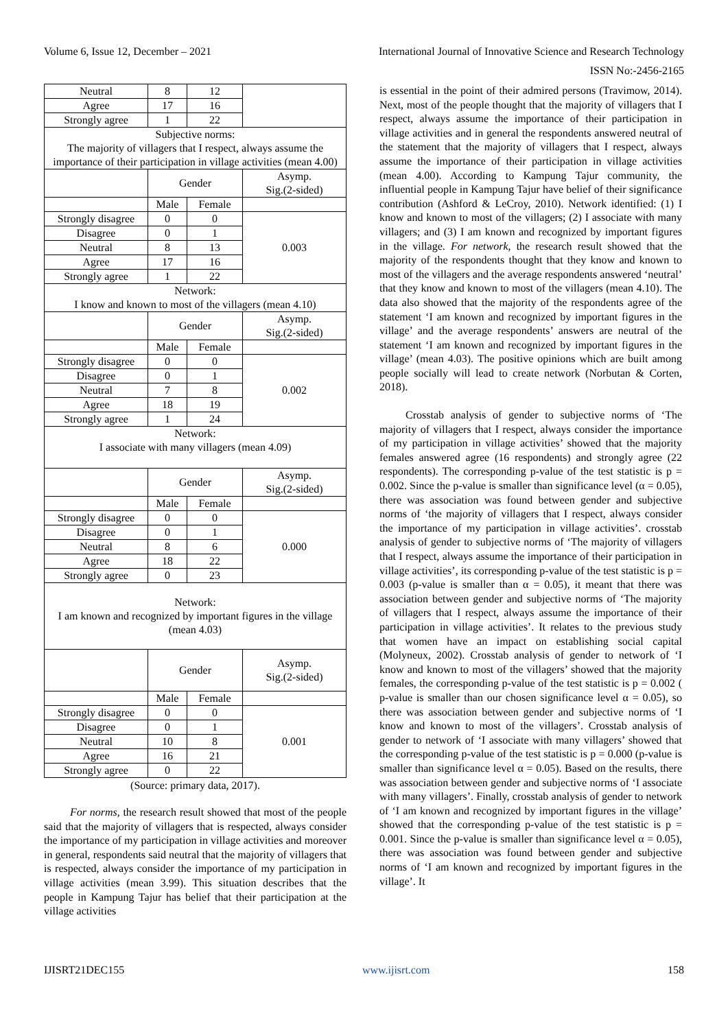Volume 6, Issue 12, December – 2021 International Journal of Innovative Science and Research Technology
ISSN No:-2456-2165
| Neutral | 8 | 12 | |
| Agree | 17 | 16 | |
| Strongly agree | 1 | 22 | |
| Subjective norms: The majority of villagers that I respect, always assume the importance of their participation in village activities (mean 4.00) | | | |
| | Gender | | Asymp. Sig.(2-sided) |
| | Male | Female | |
| Strongly disagree | 0 | 0 | 0.003 |
| Disagree | 0 | 1 | |
| Neutral | 8 | 13 | |
| Agree | 17 | 16 | |
| Strongly agree | 1 | 22 | |
| Network: I know and known to most of the villagers (mean 4.10) | | | |
| | Gender | | Asymp. Sig.(2-sided) |
| | Male | Female | |
| Strongly disagree | 0 | 0 | 0.002 |
| Disagree | 0 | 1 | |
| Neutral | 7 | 8 | |
| Agree | 18 | 19 | |
| Strongly agree | 1 | 24 | |
| Network: I associate with many villagers (mean 4.09) | | | |
| | Gender | | Asymp. Sig.(2-sided) |
| | Male | Female | |
| Strongly disagree | 0 | 0 | 0.000 |
| Disagree | 0 | 1 | |
| Neutral | 8 | 6 | |
| Agree | 18 | 22 | |
| Strongly agree | 0 | 23 | |
| Network: I am known and recognized by important figures in the village (mean 4.03) | | | |
| | Gender | | Asymp. Sig.(2-sided) |
| | Male | Female | |
| Strongly disagree | 0 | 0 | 0.001 |
| Disagree | 0 | 1 | |
| Neutral | 10 | 8 | |
| Agree | 16 | 21 | |
| Strongly agree | 0 | 22 | |
(Source: primary data, 2017).
For norms, the research result showed that most of the people said that the majority of villagers that is respected, always consider the importance of my participation in village activities and moreover in general, respondents said neutral that the majority of villagers that is respected, always consider the importance of my participation in village activities (mean 3.99). This situation describes that the people in Kampung Tajur has belief that their participation at the village activities
is essential in the point of their admired persons (Travimow, 2014). Next, most of the people thought that the majority of villagers that I respect, always assume the importance of their participation in village activities and in general the respondents answered neutral of the statement that the majority of villagers that I respect, always assume the importance of their participation in village activities (mean 4.00). According to Kampung Tajur community, the influential people in Kampung Tajur have belief of their significance contribution (Ashford & LeCroy, 2010). Network identified: (1) I know and known to most of the villagers; (2) I associate with many villagers; and (3) I am known and recognized by important figures in the village. For network, the research result showed that the majority of the respondents thought that they know and known to most of the villagers and the average respondents answered ‘neutral’ that they know and known to most of the villagers (mean 4.10). The data also showed that the majority of the respondents agree of the statement ‘I am known and recognized by important figures in the village’ and the average respondents’ answers are neutral of the statement ‘I am known and recognized by important figures in the village’ (mean 4.03). The positive opinions which are built among people socially will lead to create network (Norbutan & Corten, 2018).
Crosstab analysis of gender to subjective norms of ‘The majority of villagers that I respect, always consider the importance of my participation in village activities’ showed that the majority females answered agree (16 respondents) and strongly agree (22 respondents). The corresponding p-value of the test statistic is p = 0.002. Since the p-value is smaller than significance level (α = 0.05), there was association was found between gender and subjective norms of ‘the majority of villagers that I respect, always consider the importance of my participation in village activities’. crosstab analysis of gender to subjective norms of ‘The majority of villagers that I respect, always assume the importance of their participation in village activities’, its corresponding p-value of the test statistic is p = 0.003 (p-value is smaller than α = 0.05), it meant that there was association between gender and subjective norms of ‘The majority of villagers that I respect, always assume the importance of their participation in village activities’. It relates to the previous study that women have an impact on establishing social capital (Molyneux, 2002). Crosstab analysis of gender to network of ‘I know and known to most of the villagers’ showed that the majority females, the corresponding p-value of the test statistic is p = 0.002 ( p-value is smaller than our chosen significance level α = 0.05), so there was association between gender and subjective norms of ‘I know and known to most of the villagers’. Crosstab analysis of gender to network of ‘I associate with many villagers’ showed that the corresponding p-value of the test statistic is p = 0.000 (p-value is smaller than significance level α = 0.05). Based on the results, there was association between gender and subjective norms of ‘I associate with many villagers’. Finally, crosstab analysis of gender to network of ‘I am known and recognized by important figures in the village’ showed that the corresponding p-value of the test statistic is p = 0.001. Since the p-value is smaller than significance level α = 0.05), there was association was found between gender and subjective norms of ‘I am known and recognized by important figures in the village’. It
IJISRT21DEC155 www.ijisrt.com 158